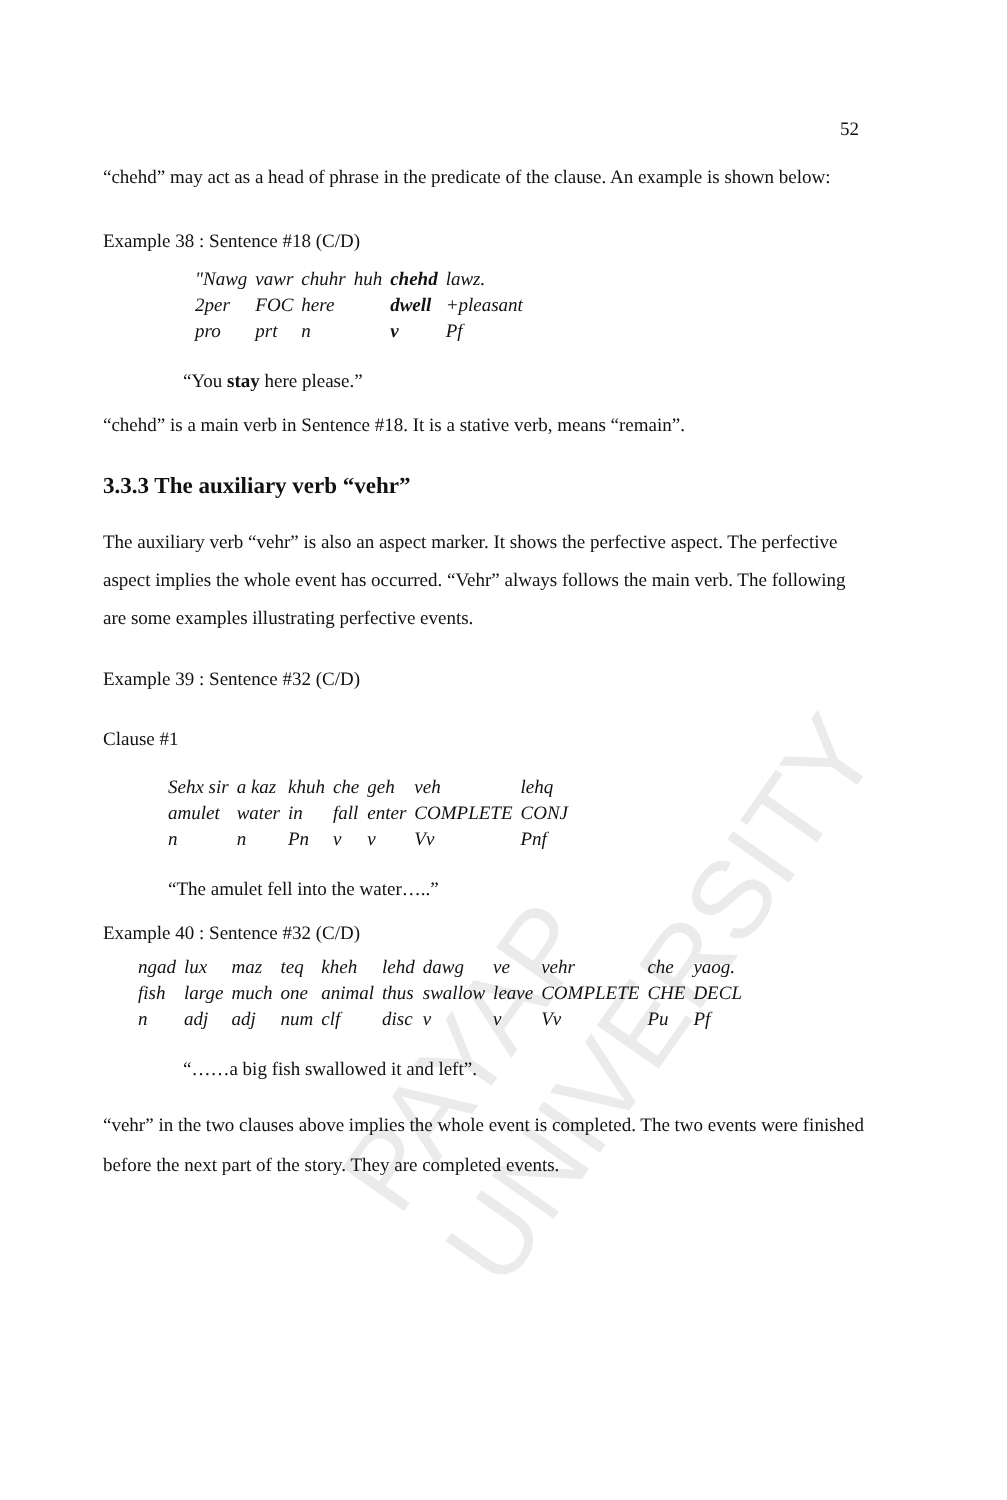PAYAP UNIVERSITY
52
“chehd” may act as a head of phrase in the predicate of the clause. An example is shown below:
Example 38 : Sentence #18 (C/D)
| "Nawg | vawr | chuhr | huh | chehd | lawz. |
| 2per | FOC | here | | dwell | +pleasant |
| pro | prt | n | | v | Pf |
“You stay here please.”
“chehd” is a main verb in Sentence #18. It is a stative verb, means “remain”.
3.3.3 The auxiliary verb “vehr”
The auxiliary verb “vehr” is also an aspect marker. It shows the perfective aspect. The perfective aspect implies the whole event has occurred. “Vehr” always follows the main verb. The following are some examples illustrating perfective events.
Example 39 : Sentence #32 (C/D)
Clause #1
| Sehx sir | a kaz | khuh | che | geh | veh | lehq |
| amulet | water | in | fall | enter | COMPLETE | CONJ |
| n | n | Pn | v | v | Vv | Pnf |
“The amulet fell into the water…..”
Example 40 : Sentence #32 (C/D)
| ngad | lux | maz | teq | kheh | lehd | dawg | ve | vehr | che | yaog. |
| fish | large | much | one | animal | thus | swallow | leave | COMPLETE | CHE | DECL |
| n | adj | adj | num | clf | disc | v | v | Vv | Pu | Pf |
“……a big fish swallowed it and left”.
“vehr” in the two clauses above implies the whole event is completed. The two events were finished before the next part of the story. They are completed events.